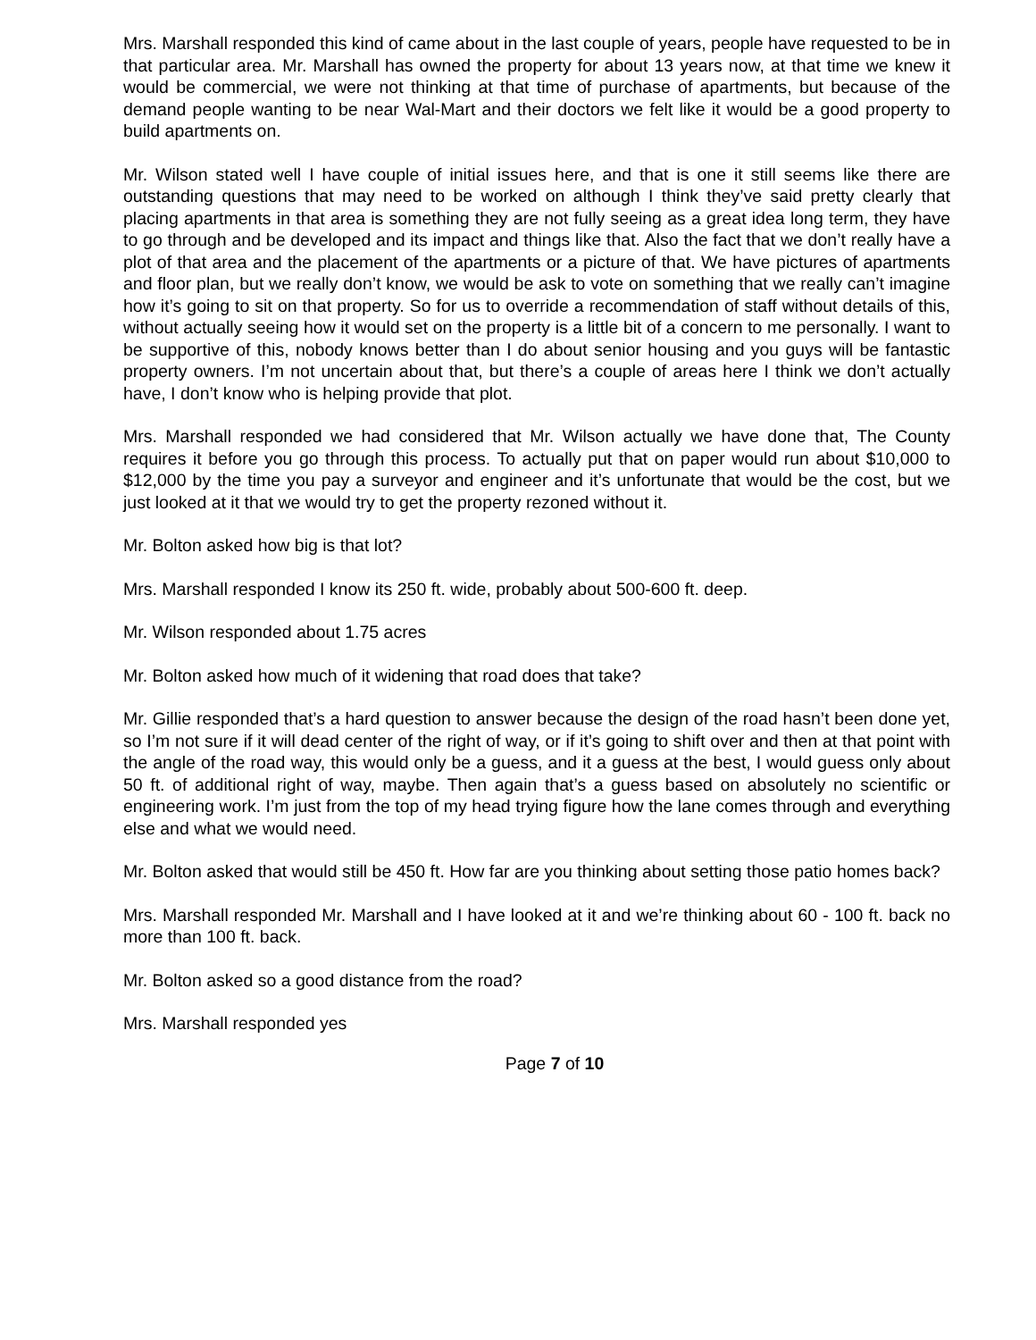Mrs. Marshall responded this kind of came about in the last couple of years, people have requested to be in that particular area. Mr. Marshall has owned the property for about 13 years now, at that time we knew it would be commercial, we were not thinking at that time of purchase of apartments, but because of the demand people wanting to be near Wal-Mart and their doctors we felt like it would be a good property to build apartments on.
Mr. Wilson stated well I have couple of initial issues here, and that is one it still seems like there are outstanding questions that may need to be worked on although I think they’ve said pretty clearly that placing apartments in that area is something they are not fully seeing as a great idea long term, they have to go through and be developed and its impact and things like that. Also the fact that we don’t really have a plot of that area and the placement of the apartments or a picture of that. We have pictures of apartments and floor plan, but we really don’t know, we would be ask to vote on something that we really can’t imagine how it’s going to sit on that property. So for us to override a recommendation of staff without details of this, without actually seeing how it would set on the property is a little bit of a concern to me personally. I want to be supportive of this, nobody knows better than I do about senior housing and you guys will be fantastic property owners. I’m not uncertain about that, but there’s a couple of areas here I think we don’t actually have, I don’t know who is helping provide that plot.
Mrs. Marshall responded we had considered that Mr. Wilson actually we have done that, The County requires it before you go through this process. To actually put that on paper would run about $10,000 to $12,000 by the time you pay a surveyor and engineer and it’s unfortunate that would be the cost, but we just looked at it that we would try to get the property rezoned without it.
Mr. Bolton asked how big is that lot?
Mrs. Marshall responded I know its 250 ft. wide, probably about 500-600 ft. deep.
Mr. Wilson responded about 1.75 acres
Mr. Bolton asked how much of it widening that road does that take?
Mr. Gillie responded that’s a hard question to answer because the design of the road hasn’t been done yet, so I’m not sure if it will dead center of the right of way, or if it’s going to shift over and then at that point with the angle of the road way, this would only be a guess, and it a guess at the best, I would guess only about 50 ft. of additional right of way, maybe. Then again that’s a guess based on absolutely no scientific or engineering work. I’m just from the top of my head trying figure how the lane comes through and everything else and what we would need.
Mr. Bolton asked that would still be 450 ft. How far are you thinking about setting those patio homes back?
Mrs. Marshall responded Mr. Marshall and I have looked at it and we’re thinking about 60 - 100 ft. back no more than 100 ft. back.
Mr. Bolton asked so a good distance from the road?
Mrs. Marshall responded yes
Page 7 of 10